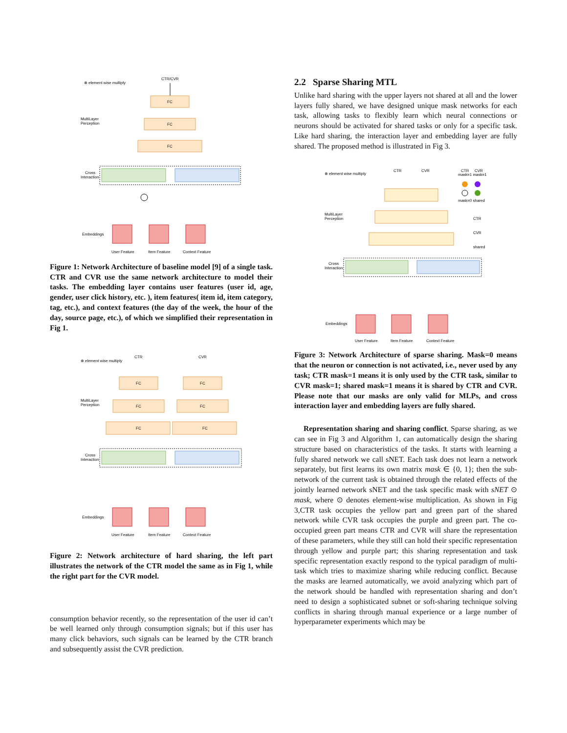⊗ element wise multiply
CTR/CVR
FC
FC
FC
MultiLayer
Perception
Cross
Interaction
Embeddings
User Feature
Item Feature
Context Feature
Figure 1: Network Architecture of baseline model [9] of a single task. CTR and CVR use the same network architecture to model their tasks. The embedding layer contains user features (user id, age, gender, user click history, etc. ), item features( item id, item category, tag, etc.), and context features (the day of the week, the hour of the day, source page, etc.), of which we simplified their representation in Fig 1.
⊗ element wise multiply
CTR
CVR
FC
FC
FC
FC
FC
FC
MultiLayer
Perception
Cross
Interaction
Embeddings
User Feature
Item Feature
Context Feature
Figure 2: Network architecture of hard sharing, the left part illustrates the network of the CTR model the same as in Fig 1, while the right part for the CVR model.
consumption behavior recently, so the representation of the user id can’t be well learned only through consumption signals; but if this user has many click behaviors, such signals can be learned by the CTR branch and subsequently assist the CVR prediction.
2.2 Sparse Sharing MTL
Unlike hard sharing with the upper layers not shared at all and the lower layers fully shared, we have designed unique mask networks for each task, allowing tasks to flexibly learn which neural connections or neurons should be activated for shared tasks or only for a specific task. Like hard sharing, the interaction layer and embedding layer are fully shared. The proposed method is illustrated in Fig 3.
⊗ element wise multiply
CTR
CVR
CTR
CVR
mask=1 mask=1
mask=0 shared
MultiLayer
Perception
CTR
CVR
shared
Cross
Interaction
Embeddings
User Feature
Item Feature
Context Feature
Figure 3: Network Architecture of sparse sharing. Mask=0 means that the neuron or connection is not activated, i.e., never used by any task; CTR mask=1 means it is only used by the CTR task, similar to CVR mask=1; shared mask=1 means it is shared by CTR and CVR. Please note that our masks are only valid for MLPs, and cross interaction layer and embedding layers are fully shared.
Representation sharing and sharing conflict. Sparse sharing, as we can see in Fig 3 and Algorithm 1, can automatically design the sharing structure based on characteristics of the tasks. It starts with learning a fully shared network we call sNET. Each task does not learn a network separately, but first learns its own matrix mask ∈ {0, 1}; then the sub-network of the current task is obtained through the related effects of the jointly learned network sNET and the task specific mask with sNET ⊙ mask, where ⊙ denotes element-wise multiplication. As shown in Fig 3,CTR task occupies the yellow part and green part of the shared network while CVR task occupies the purple and green part. The co-occupied green part means CTR and CVR will share the representation of these parameters, while they still can hold their specific representation through yellow and purple part; this sharing representation and task specific representation exactly respond to the typical paradigm of multi-task which tries to maximize sharing while reducing conflict. Because the masks are learned automatically, we avoid analyzing which part of the network should be handled with representation sharing and don’t need to design a sophisticated subnet or soft-sharing technique solving conflicts in sharing through manual experience or a large number of hyperparameter experiments which may be